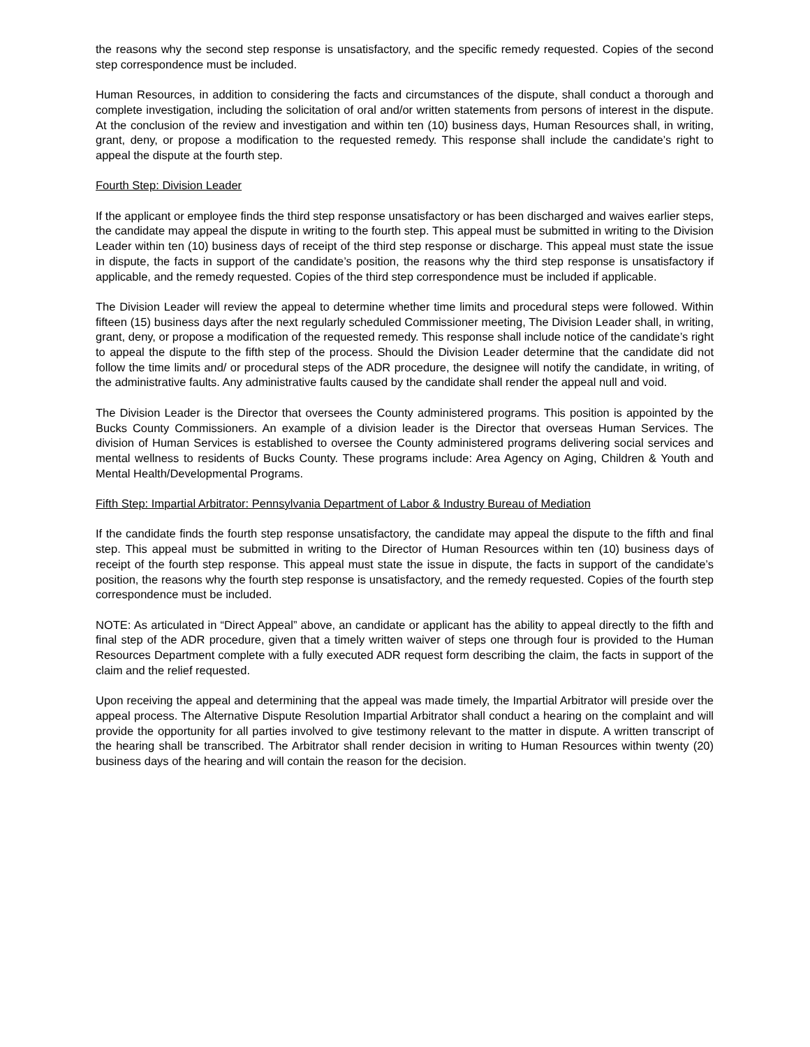the reasons why the second step response is unsatisfactory, and the specific remedy requested. Copies of the second step correspondence must be included.
Human Resources, in addition to considering the facts and circumstances of the dispute, shall conduct a thorough and complete investigation, including the solicitation of oral and/or written statements from persons of interest in the dispute. At the conclusion of the review and investigation and within ten (10) business days, Human Resources shall, in writing, grant, deny, or propose a modification to the requested remedy. This response shall include the candidate’s right to appeal the dispute at the fourth step.
Fourth Step: Division Leader
If the applicant or employee finds the third step response unsatisfactory or has been discharged and waives earlier steps, the candidate may appeal the dispute in writing to the fourth step. This appeal must be submitted in writing to the Division Leader within ten (10) business days of receipt of the third step response or discharge. This appeal must state the issue in dispute, the facts in support of the candidate’s position, the reasons why the third step response is unsatisfactory if applicable, and the remedy requested. Copies of the third step correspondence must be included if applicable.
The Division Leader will review the appeal to determine whether time limits and procedural steps were followed. Within fifteen (15) business days after the next regularly scheduled Commissioner meeting, The Division Leader shall, in writing, grant, deny, or propose a modification of the requested remedy. This response shall include notice of the candidate’s right to appeal the dispute to the fifth step of the process. Should the Division Leader determine that the candidate did not follow the time limits and/ or procedural steps of the ADR procedure, the designee will notify the candidate, in writing, of the administrative faults. Any administrative faults caused by the candidate shall render the appeal null and void.
The Division Leader is the Director that oversees the County administered programs. This position is appointed by the Bucks County Commissioners. An example of a division leader is the Director that overseas Human Services. The division of Human Services is established to oversee the County administered programs delivering social services and mental wellness to residents of Bucks County. These programs include: Area Agency on Aging, Children & Youth and Mental Health/Developmental Programs.
Fifth Step: Impartial Arbitrator: Pennsylvania Department of Labor & Industry Bureau of Mediation
If the candidate finds the fourth step response unsatisfactory, the candidate may appeal the dispute to the fifth and final step. This appeal must be submitted in writing to the Director of Human Resources within ten (10) business days of receipt of the fourth step response. This appeal must state the issue in dispute, the facts in support of the candidate’s position, the reasons why the fourth step response is unsatisfactory, and the remedy requested. Copies of the fourth step correspondence must be included.
NOTE: As articulated in “Direct Appeal” above, an candidate or applicant has the ability to appeal directly to the fifth and final step of the ADR procedure, given that a timely written waiver of steps one through four is provided to the Human Resources Department complete with a fully executed ADR request form describing the claim, the facts in support of the claim and the relief requested.
Upon receiving the appeal and determining that the appeal was made timely, the Impartial Arbitrator will preside over the appeal process. The Alternative Dispute Resolution Impartial Arbitrator shall conduct a hearing on the complaint and will provide the opportunity for all parties involved to give testimony relevant to the matter in dispute. A written transcript of the hearing shall be transcribed. The Arbitrator shall render decision in writing to Human Resources within twenty (20) business days of the hearing and will contain the reason for the decision.